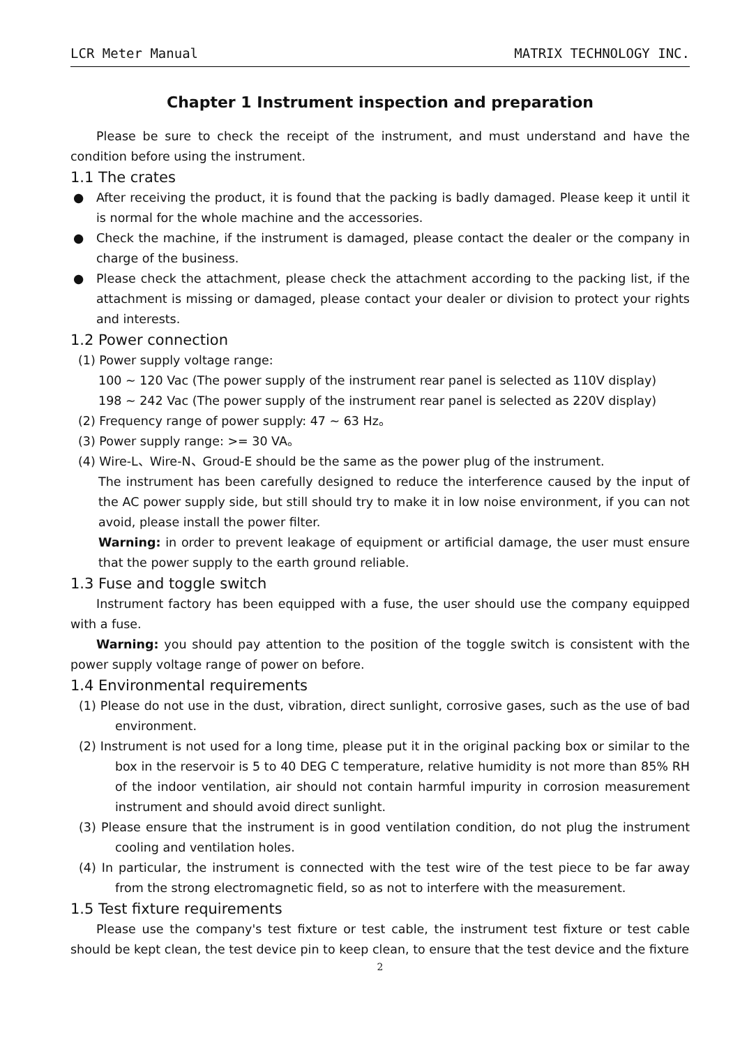LCR Meter Manual MATRIX TECHNOLOGY INC.
Chapter 1 Instrument inspection and preparation
Please be sure to check the receipt of the instrument, and must understand and have the condition before using the instrument.
1.1 The crates
● After receiving the product, it is found that the packing is badly damaged. Please keep it until it is normal for the whole machine and the accessories.
● Check the machine, if the instrument is damaged, please contact the dealer or the company in charge of the business.
● Please check the attachment, please check the attachment according to the packing list, if the attachment is missing or damaged, please contact your dealer or division to protect your rights and interests.
1.2 Power connection
(1) Power supply voltage range:
100 ~ 120 Vac (The power supply of the instrument rear panel is selected as 110V display)
198 ~ 242 Vac (The power supply of the instrument rear panel is selected as 220V display)
(2) Frequency range of power supply: 47 ~ 63 Hz。
(3) Power supply range: >= 30 VA。
(4) Wire-L、Wire-N、Groud-E should be the same as the power plug of the instrument.
The instrument has been carefully designed to reduce the interference caused by the input of the AC power supply side, but still should try to make it in low noise environment, if you can not avoid, please install the power filter.
Warning: in order to prevent leakage of equipment or artificial damage, the user must ensure that the power supply to the earth ground reliable.
1.3 Fuse and toggle switch
Instrument factory has been equipped with a fuse, the user should use the company equipped with a fuse.
Warning: you should pay attention to the position of the toggle switch is consistent with the power supply voltage range of power on before.
1.4 Environmental requirements
(1) Please do not use in the dust, vibration, direct sunlight, corrosive gases, such as the use of bad environment.
(2) Instrument is not used for a long time, please put it in the original packing box or similar to the box in the reservoir is 5 to 40 DEG C temperature, relative humidity is not more than 85% RH of the indoor ventilation, air should not contain harmful impurity in corrosion measurement instrument and should avoid direct sunlight.
(3) Please ensure that the instrument is in good ventilation condition, do not plug the instrument cooling and ventilation holes.
(4) In particular, the instrument is connected with the test wire of the test piece to be far away from the strong electromagnetic field, so as not to interfere with the measurement.
1.5 Test fixture requirements
Please use the company's test fixture or test cable, the instrument test fixture or test cable should be kept clean, the test device pin to keep clean, to ensure that the test device and the fixture
2